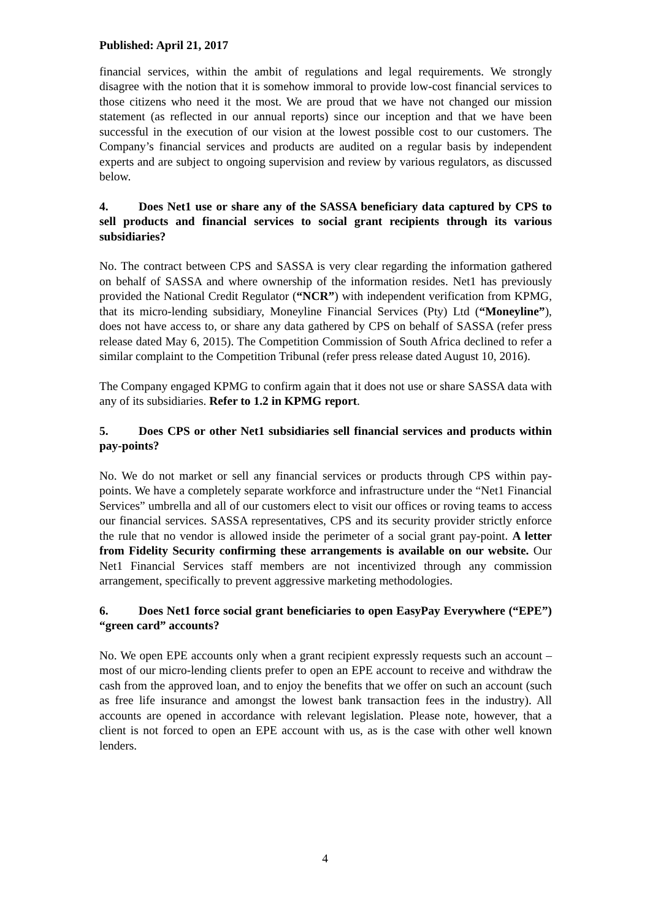Published: April 21, 2017
financial services, within the ambit of regulations and legal requirements. We strongly disagree with the notion that it is somehow immoral to provide low-cost financial services to those citizens who need it the most. We are proud that we have not changed our mission statement (as reflected in our annual reports) since our inception and that we have been successful in the execution of our vision at the lowest possible cost to our customers. The Company’s financial services and products are audited on a regular basis by independent experts and are subject to ongoing supervision and review by various regulators, as discussed below.
4. Does Net1 use or share any of the SASSA beneficiary data captured by CPS to sell products and financial services to social grant recipients through its various subsidiaries?
No. The contract between CPS and SASSA is very clear regarding the information gathered on behalf of SASSA and where ownership of the information resides. Net1 has previously provided the National Credit Regulator (“NCR”) with independent verification from KPMG, that its micro-lending subsidiary, Moneyline Financial Services (Pty) Ltd (“Moneyline”), does not have access to, or share any data gathered by CPS on behalf of SASSA (refer press release dated May 6, 2015). The Competition Commission of South Africa declined to refer a similar complaint to the Competition Tribunal (refer press release dated August 10, 2016).
The Company engaged KPMG to confirm again that it does not use or share SASSA data with any of its subsidiaries. Refer to 1.2 in KPMG report.
5. Does CPS or other Net1 subsidiaries sell financial services and products within pay-points?
No. We do not market or sell any financial services or products through CPS within pay-points. We have a completely separate workforce and infrastructure under the “Net1 Financial Services” umbrella and all of our customers elect to visit our offices or roving teams to access our financial services. SASSA representatives, CPS and its security provider strictly enforce the rule that no vendor is allowed inside the perimeter of a social grant pay-point. A letter from Fidelity Security confirming these arrangements is available on our website. Our Net1 Financial Services staff members are not incentivized through any commission arrangement, specifically to prevent aggressive marketing methodologies.
6. Does Net1 force social grant beneficiaries to open EasyPay Everywhere (“EPE”) “green card” accounts?
No. We open EPE accounts only when a grant recipient expressly requests such an account – most of our micro-lending clients prefer to open an EPE account to receive and withdraw the cash from the approved loan, and to enjoy the benefits that we offer on such an account (such as free life insurance and amongst the lowest bank transaction fees in the industry). All accounts are opened in accordance with relevant legislation. Please note, however, that a client is not forced to open an EPE account with us, as is the case with other well known lenders.
4